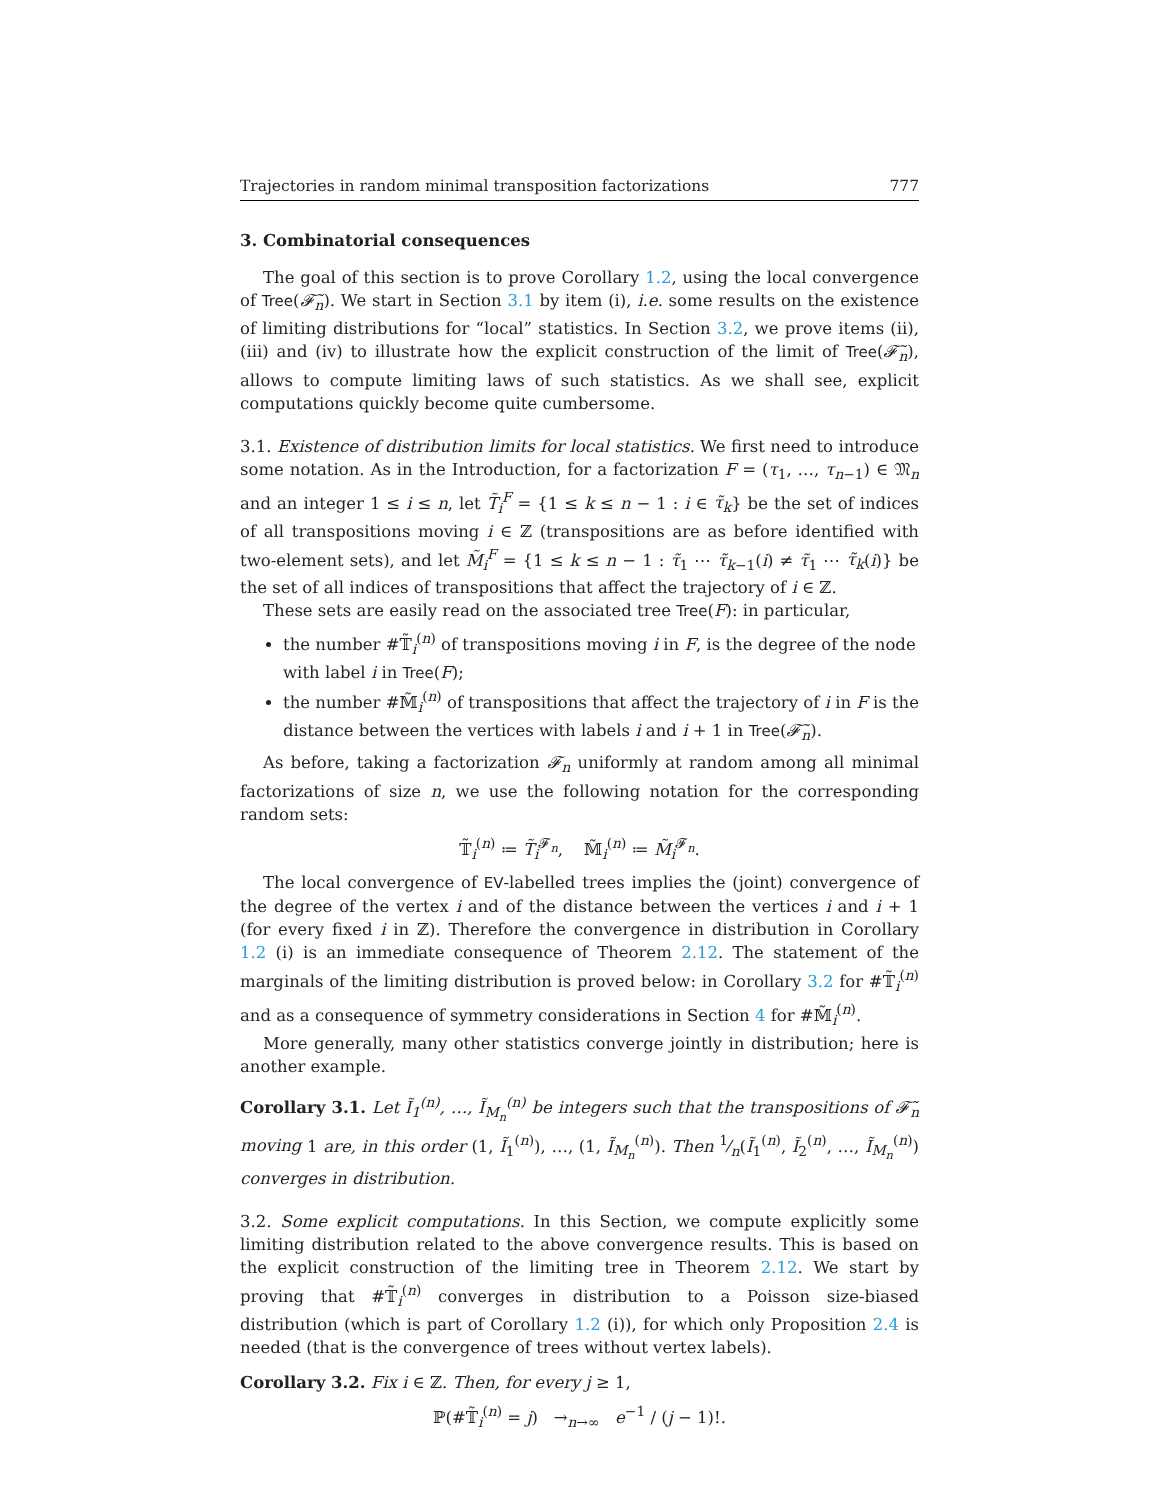Trajectories in random minimal transposition factorizations 777
3. Combinatorial consequences
The goal of this section is to prove Corollary 1.2, using the local convergence of Tree(𝓕̃<sub>n</sub>). We start in Section 3.1 by item (i), i.e. some results on the existence of limiting distributions for “local” statistics. In Section 3.2, we prove items (ii), (iii) and (iv) to illustrate how the explicit construction of the limit of Tree(𝓕̃<sub>n</sub>), allows to compute limiting laws of such statistics. As we shall see, explicit computations quickly become quite cumbersome.
3.1. Existence of distribution limits for local statistics. We first need to introduce some notation. As in the Introduction, for a factorization F = (τ<sub>1</sub>, …, τ<sub>n−1</sub>) ∈ 𝔐<sub>n</sub> and an integer 1 ≤ i ≤ n, let T̃<sub>i</sub><sup>F</sup> = {1 ≤ k ≤ n − 1 : i ∈ τ̃<sub>k</sub>} be the set of indices of all transpositions moving i ∈ ℤ (transpositions are as before identified with two-element sets), and let M̃<sub>i</sub><sup>F</sup> = {1 ≤ k ≤ n − 1 : τ̃<sub>1</sub> ⋯ τ̃<sub>k−1</sub>(i) ≠ τ̃<sub>1</sub> ⋯ τ̃<sub>k</sub>(i)} be the set of all indices of transpositions that affect the trajectory of i ∈ ℤ.
These sets are easily read on the associated tree Tree(F): in particular,
the number #𝕋̃<sub>i</sub><sup>(n)</sup> of transpositions moving i in F, is the degree of the node with label i in Tree(F);
the number #𝕄̃<sub>i</sub><sup>(n)</sup> of transpositions that affect the trajectory of i in F is the distance between the vertices with labels i and i + 1 in Tree(𝓕̃<sub>n</sub>).
As before, taking a factorization 𝓕<sub>n</sub> uniformly at random among all minimal factorizations of size n, we use the following notation for the corresponding random sets:
𝕋̃<sub>i</sub><sup>(n)</sup> ≔ T̃<sub>i</sub><sup>𝓕<sub>n</sub></sup>, 𝕄̃<sub>i</sub><sup>(n)</sup> ≔ M̃<sub>i</sub><sup>𝓕<sub>n</sub></sup>.
The local convergence of EV-labelled trees implies the (joint) convergence of the degree of the vertex i and of the distance between the vertices i and i + 1 (for every fixed i in ℤ). Therefore the convergence in distribution in Corollary 1.2 (i) is an immediate consequence of Theorem 2.12. The statement of the marginals of the limiting distribution is proved below: in Corollary 3.2 for #𝕋̃<sub>i</sub><sup>(n)</sup> and as a consequence of symmetry considerations in Section 4 for #𝕄̃<sub>i</sub><sup>(n)</sup>.
More generally, many other statistics converge jointly in distribution; here is another example.
Corollary 3.1. Let Ĩ<sub>1</sub><sup>(n)</sup>, …, Ĩ<sub>M<sub>n</sub></sub><sup>(n)</sup> be integers such that the transpositions of 𝓕̃<sub>n</sub> moving 1 are, in this order (1, Ĩ<sub>1</sub><sup>(n)</sup>), …, (1, Ĩ<sub>M<sub>n</sub></sub><sup>(n)</sup>). Then 1⁄n(Ĩ<sub>1</sub><sup>(n)</sup>, Ĩ<sub>2</sub><sup>(n)</sup>, …, Ĩ<sub>M<sub>n</sub></sub><sup>(n)</sup>) converges in distribution.
3.2. Some explicit computations. In this Section, we compute explicitly some limiting distribution related to the above convergence results. This is based on the explicit construction of the limiting tree in Theorem 2.12. We start by proving that #𝕋̃<sub>i</sub><sup>(n)</sup> converges in distribution to a Poisson size-biased distribution (which is part of Corollary 1.2 (i)), for which only Proposition 2.4 is needed (that is the convergence of trees without vertex labels).
Corollary 3.2. Fix i ∈ ℤ. Then, for every j ≥ 1,
ℙ(#𝕋̃<sub>i</sub><sup>(n)</sup> = j) →<sub>n→∞</sub> e<sup>−1</sup> / (j − 1)!.